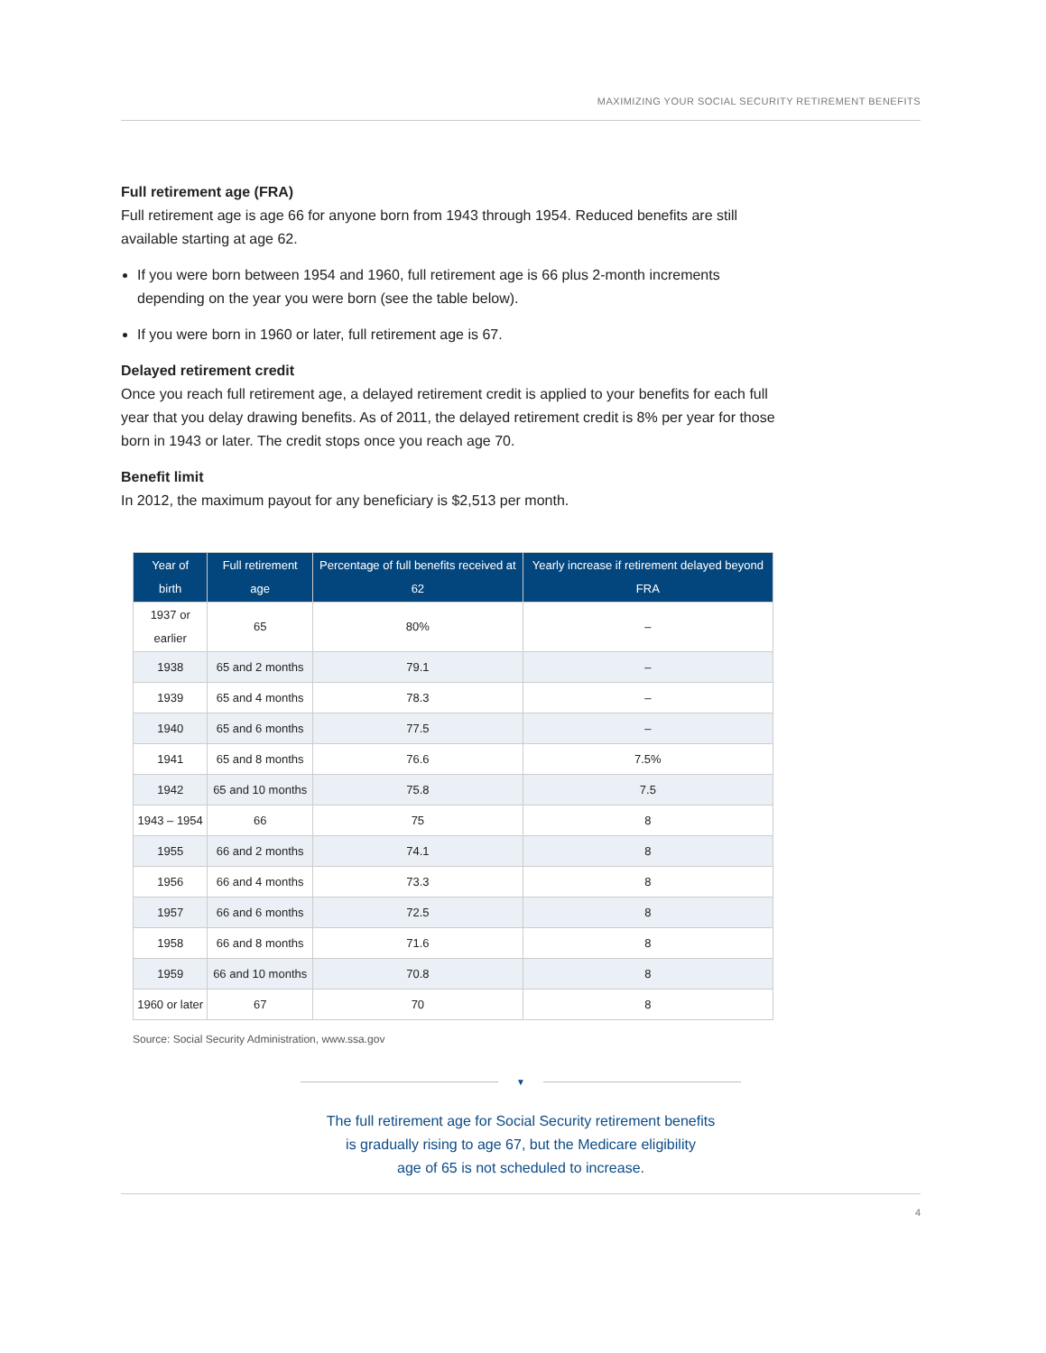MAXIMIZING YOUR SOCIAL SECURITY RETIREMENT BENEFITS
Full retirement age (FRA)
Full retirement age is age 66 for anyone born from 1943 through 1954. Reduced benefits are still available starting at age 62.
If you were born between 1954 and 1960, full retirement age is 66 plus 2-month increments depending on the year you were born (see the table below).
If you were born in 1960 or later, full retirement age is 67.
Delayed retirement credit
Once you reach full retirement age, a delayed retirement credit is applied to your benefits for each full year that you delay drawing benefits. As of 2011, the delayed retirement credit is 8% per year for those born in 1943 or later. The credit stops once you reach age 70.
Benefit limit
In 2012, the maximum payout for any beneficiary is $2,513 per month.
| Year of birth | Full retirement age | Percentage of full benefits received at 62 | Yearly increase if retirement delayed beyond FRA |
| --- | --- | --- | --- |
| 1937 or earlier | 65 | 80% | – |
| 1938 | 65 and 2 months | 79.1 | – |
| 1939 | 65 and 4 months | 78.3 | – |
| 1940 | 65 and 6 months | 77.5 | – |
| 1941 | 65 and 8 months | 76.6 | 7.5% |
| 1942 | 65 and 10 months | 75.8 | 7.5 |
| 1943 – 1954 | 66 | 75 | 8 |
| 1955 | 66 and 2 months | 74.1 | 8 |
| 1956 | 66 and 4 months | 73.3 | 8 |
| 1957 | 66 and 6 months | 72.5 | 8 |
| 1958 | 66 and 8 months | 71.6 | 8 |
| 1959 | 66 and 10 months | 70.8 | 8 |
| 1960 or later | 67 | 70 | 8 |
Source: Social Security Administration, www.ssa.gov
▼
The full retirement age for Social Security retirement benefits
is gradually rising to age 67, but the Medicare eligibility
age of 65 is not scheduled to increase.
4